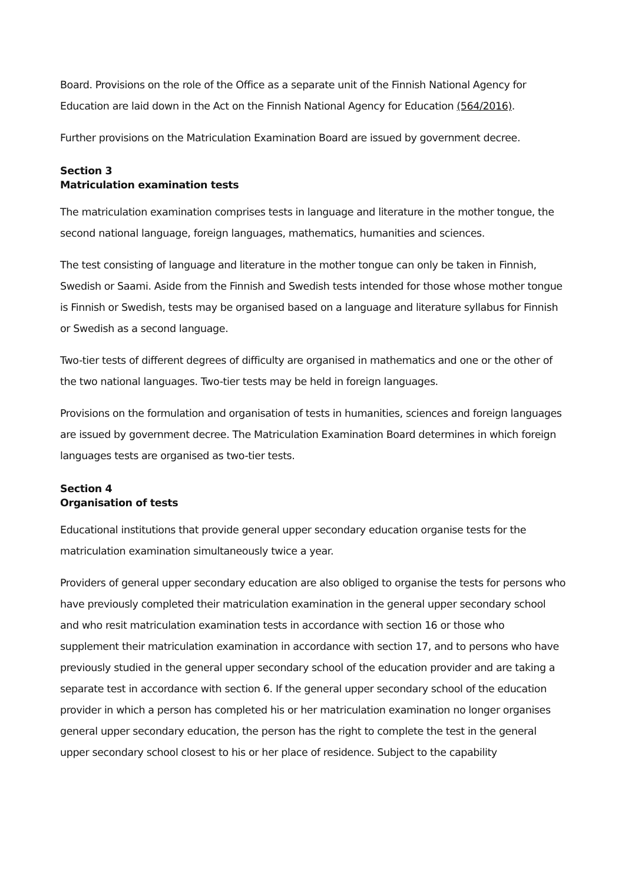Board. Provisions on the role of the Office as a separate unit of the Finnish National Agency for Education are laid down in the Act on the Finnish National Agency for Education (564/2016).
Further provisions on the Matriculation Examination Board are issued by government decree.
Section 3
Matriculation examination tests
The matriculation examination comprises tests in language and literature in the mother tongue, the second national language, foreign languages, mathematics, humanities and sciences.
The test consisting of language and literature in the mother tongue can only be taken in Finnish, Swedish or Saami. Aside from the Finnish and Swedish tests intended for those whose mother tongue is Finnish or Swedish, tests may be organised based on a language and literature syllabus for Finnish or Swedish as a second language.
Two-tier tests of different degrees of difficulty are organised in mathematics and one or the other of the two national languages. Two-tier tests may be held in foreign languages.
Provisions on the formulation and organisation of tests in humanities, sciences and foreign languages are issued by government decree. The Matriculation Examination Board determines in which foreign languages tests are organised as two-tier tests.
Section 4
Organisation of tests
Educational institutions that provide general upper secondary education organise tests for the matriculation examination simultaneously twice a year.
Providers of general upper secondary education are also obliged to organise the tests for persons who have previously completed their matriculation examination in the general upper secondary school and who resit matriculation examination tests in accordance with section 16 or those who supplement their matriculation examination in accordance with section 17, and to persons who have previously studied in the general upper secondary school of the education provider and are taking a separate test in accordance with section 6. If the general upper secondary school of the education provider in which a person has completed his or her matriculation examination no longer organises general upper secondary education, the person has the right to complete the test in the general upper secondary school closest to his or her place of residence. Subject to the capability